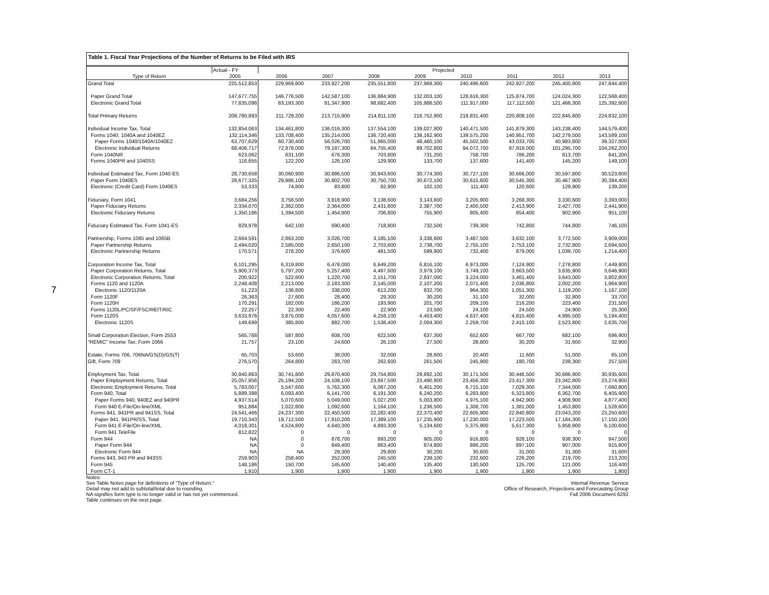7
Table 1. Fiscal Year Projections of the Number of Returns to be Filed with IRS
| | Actual - FY | Projected | | | | | | | |
| --- | --- | --- | --- | --- | --- | --- | --- | --- | --- |
| Type of Return | 2005 | 2006 | 2007 | 2008 | 2009 | 2010 | 2011 | 2012 | 2013 |
| Grand Total | 225,512,853 | 229,969,800 | 233,927,200 | 235,551,800 | 237,968,300 | 240,496,600 | 242,927,200 | 245,400,800 | 247,844,400 |
| Paper Grand Total | 147,677,755 | 146,776,500 | 142,587,100 | 136,884,900 | 132,003,100 | 128,616,300 | 125,874,700 | 124,024,300 | 122,568,400 |
| Electronic Grand Total | 77,835,098 | 83,193,300 | 91,347,900 | 98,682,400 | 105,988,500 | 111,917,000 | 117,112,500 | 121,466,300 | 125,392,600 |
| Total Primary Returns | 208,780,893 | 211,729,200 | 213,715,900 | 214,811,100 | 216,752,900 | 218,831,400 | 220,808,100 | 222,845,800 | 224,832,100 |
| Individual Income Tax, Total | 132,854,063 | 134,461,800 | 136,016,300 | 137,554,100 | 139,027,800 | 140,471,500 | 141,879,300 | 143,238,400 | 144,579,400 |
| Forms 1040, 1040A and 1040EZ | 132,114,346 | 133,708,400 | 135,214,000 | 136,720,400 | 138,162,900 | 139,575,200 | 140,951,700 | 142,279,500 | 143,589,100 |
| Paper Forms 1040/1040A/1040EZ | 63,707,629 | 60,730,400 | 56,026,700 | 51,965,000 | 48,460,100 | 45,502,500 | 43,033,700 | 40,983,800 | 39,327,000 |
| Electronic Individual Returns | 68,406,717 | 72,978,000 | 79,187,300 | 84,755,400 | 89,702,800 | 94,072,700 | 97,918,000 | 101,295,700 | 104,262,200 |
| Form 1040NR | 623,062 | 631,100 | 676,300 | 703,800 | 731,200 | 758,700 | 786,200 | 813,700 | 841,200 |
| Forms 1040PR and 1040SS | 116,655 | 122,200 | 126,100 | 129,900 | 133,700 | 137,600 | 141,400 | 145,200 | 149,100 |
| Individual Estimated Tax, Form 1040-ES | 28,730,658 | 30,060,900 | 30,886,500 | 30,843,600 | 30,774,300 | 30,727,100 | 30,666,000 | 30,597,800 | 30,523,600 |
| Paper Form 1040ES | 28,677,325 | 29,986,100 | 30,802,700 | 30,750,700 | 30,672,100 | 30,615,600 | 30,545,300 | 30,467,900 | 30,384,400 |
| Electronic (Credit Card) Form 1040ES | 53,333 | 74,800 | 83,800 | 92,900 | 102,100 | 111,400 | 120,600 | 129,900 | 139,200 |
| Fiduciary, Form 1041 | 3,684,256 | 3,756,500 | 3,818,900 | 3,138,600 | 3,143,600 | 3,205,900 | 3,268,300 | 3,330,600 | 3,393,000 |
| Paper Fiduciary Returns | 2,334,070 | 2,362,000 | 2,364,000 | 2,431,800 | 2,387,700 | 2,400,500 | 2,413,900 | 2,427,700 | 2,441,900 |
| Electronic Fiduciary Returns | 1,350,186 | 1,394,500 | 1,454,900 | 706,800 | 755,900 | 805,400 | 854,400 | 902,900 | 951,100 |
| Fiduciary Estimated Tax, Form 1041-ES | 829,978 | 642,100 | 690,400 | 718,800 | 732,500 | 739,300 | 742,800 | 744,800 | 746,100 |
| Partnership, Forms 1065 and 1065B | 2,664,591 | 2,863,200 | 3,026,700 | 3,185,100 | 3,338,600 | 3,487,500 | 3,632,100 | 3,772,500 | 3,909,000 |
| Paper Partnership Returns | 2,494,020 | 2,585,000 | 2,650,100 | 2,703,600 | 2,738,700 | 2,755,100 | 2,753,100 | 2,732,800 | 2,694,500 |
| Electronic Partnership Returns | 170,571 | 278,200 | 376,600 | 481,500 | 599,900 | 732,400 | 879,000 | 1,039,700 | 1,214,400 |
| Corporation Income Tax, Total | 6,101,295 | 6,319,800 | 6,478,000 | 6,649,200 | 6,816,100 | 6,973,000 | 7,124,900 | 7,278,800 | 7,449,800 |
| Paper Corporation Returns, Total | 5,900,373 | 5,797,200 | 5,257,400 | 4,497,600 | 3,979,100 | 3,749,100 | 3,663,500 | 3,635,900 | 3,646,900 |
| Electronic Corporation Returns, Total | 200,922 | 522,600 | 1,220,700 | 2,151,700 | 2,837,000 | 3,224,000 | 3,461,400 | 3,643,000 | 3,802,800 |
| Forms 1120 and 1120A | 2,248,408 | 2,213,000 | 2,183,300 | 2,145,000 | 2,107,200 | 2,071,400 | 2,036,800 | 2,002,200 | 1,964,900 |
| Electronic 1120/1120A | 51,223 | 136,800 | 338,000 | 613,200 | 832,700 | 964,300 | 1,051,300 | 1,119,200 | 1,167,100 |
| Form 1120F | 26,363 | 27,600 | 28,400 | 29,300 | 30,200 | 31,100 | 32,000 | 32,800 | 33,700 |
| Form 1120H | 170,291 | 182,000 | 186,200 | 193,900 | 201,700 | 209,100 | 216,200 | 223,400 | 231,500 |
| Forms 1120L/PC/SF/FSC/REIT/RIC | 22,257 | 22,300 | 22,400 | 22,900 | 23,500 | 24,100 | 24,500 | 24,900 | 25,300 |
| Form 1120S | 3,633,976 | 3,875,000 | 4,057,600 | 4,258,100 | 4,453,400 | 4,637,400 | 4,815,400 | 4,995,500 | 5,194,400 |
| Electronic 1120S | 149,699 | 385,800 | 882,700 | 1,538,400 | 2,004,300 | 2,259,700 | 2,410,100 | 2,523,800 | 2,635,700 |
| Small Corporation Election, Form 2553 | 565,768 | 587,800 | 608,700 | 622,500 | 637,300 | 652,600 | 667,700 | 682,100 | 696,900 |
| "REMIC" Income Tax, Form 1066 | 21,757 | 23,100 | 24,600 | 26,100 | 27,500 | 28,800 | 30,200 | 31,600 | 32,900 |
| Estate, Forms 706, 706NA/GS(D)/GS(T) | 65,703 | 53,600 | 38,000 | 32,000 | 28,600 | 20,400 | 11,600 | 51,000 | 65,100 |
| Gift, Form 709 | 276,570 | 264,800 | 263,700 | 262,600 | 261,500 | 245,900 | 180,700 | 238,300 | 257,500 |
| Employment Tax, Total | 30,840,863 | 30,741,800 | 29,870,400 | 29,754,800 | 29,892,100 | 30,171,500 | 30,446,500 | 30,686,900 | 30,935,600 |
| Paper Employment Returns, Total | 25,057,856 | 25,194,200 | 24,108,100 | 23,667,500 | 23,490,800 | 23,456,300 | 23,417,300 | 23,342,800 | 23,274,900 |
| Electronic Employment Returns, Total | 5,783,007 | 5,547,600 | 5,762,300 | 6,087,200 | 6,401,200 | 6,715,100 | 7,029,300 | 7,344,000 | 7,660,800 |
| Form 940, Total | 5,889,398 | 6,093,400 | 6,141,700 | 6,191,300 | 6,240,200 | 6,283,800 | 6,323,800 | 6,362,700 | 6,405,900 |
| Paper Forms 940, 940EZ and 940PR | 4,937,514 | 5,070,600 | 5,049,000 | 5,027,200 | 5,003,800 | 4,975,100 | 4,942,900 | 4,908,900 | 4,877,400 |
| Form 940 E-File/On-line/XML | 951,884 | 1,022,800 | 1,092,600 | 1,164,100 | 1,236,500 | 1,308,700 | 1,381,000 | 1,453,800 | 1,528,600 |
| Forms 941, 941PR and 941SS, Total | 24,541,466 | 24,237,300 | 22,450,500 | 22,282,400 | 22,370,400 | 22,605,900 | 22,840,800 | 23,043,200 | 23,250,600 |
| Paper 941, 941PR/SS, Total | 19,710,343 | 19,712,500 | 17,810,200 | 17,389,100 | 17,235,900 | 17,230,000 | 17,223,500 | 17,184,300 | 17,150,100 |
| Form 941 E-File/On-line/XML | 4,018,301 | 4,524,800 | 4,640,300 | 4,893,300 | 5,134,600 | 5,375,900 | 5,617,300 | 5,858,900 | 6,100,600 |
| Form 941 TeleFile | 812,822 | 0 | 0 | 0 | 0 | 0 | 0 | 0 | 0 |
| Form 944 | NA | 0 | 878,700 | 893,200 | 905,000 | 916,800 | 928,100 | 938,300 | 947,500 |
| Paper Form 944 | NA | 0 | 849,400 | 863,400 | 874,800 | 886,200 | 897,100 | 907,000 | 915,800 |
| Electronic Form 944 | NA | NA | 29,300 | 29,800 | 30,200 | 30,600 | 31,000 | 31,300 | 31,600 |
| Forms 943, 943 PR and 943SS | 259,903 | 258,400 | 252,000 | 245,500 | 239,100 | 232,600 | 226,200 | 219,700 | 213,200 |
| Form 945 | 148,186 | 150,700 | 145,600 | 140,400 | 135,400 | 130,500 | 125,700 | 121,000 | 116,400 |
| Form CT-1 | 1,910 | 1,900 | 1,900 | 1,900 | 1,900 | 1,900 | 1,900 | 1,900 | 1,900 |
Notes:
See Table Notes page for definitions of "Type of Return."
Detail may not add to subtotal/total due to rounding.
NA signifies form type is no longer valid or has not yet commenced.
Table continues on the next page.
Internal Revenue Service
Office of Research, Projections and Forecasting Group
Fall 2006 Document 6292